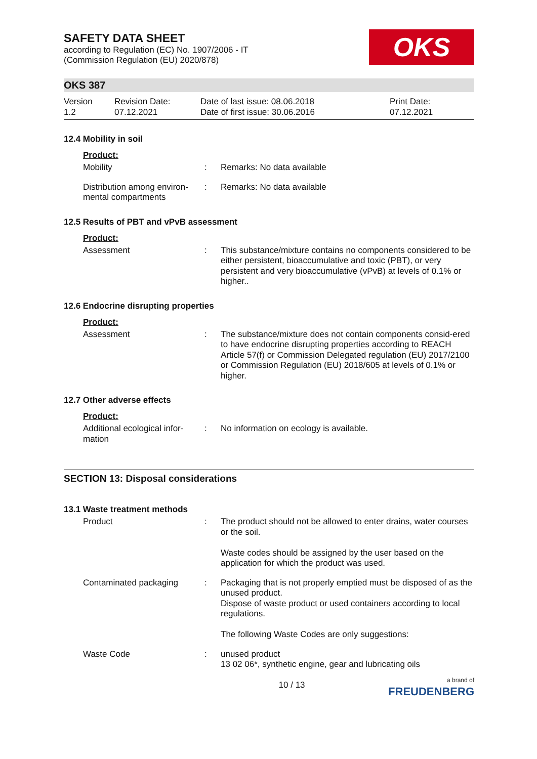SAFETY DATA SHEET
according to Regulation (EC) No. 1907/2006 - IT
(Commission Regulation (EU) 2020/878)
OKS
OKS 387
Version
1.2
Revision Date:
07.12.2021
Date of last issue: 08.06.2018
Date of first issue: 30.06.2016
Print Date:
07.12.2021
12.4 Mobility in soil
Product:
Mobility : Remarks: No data available
Distribution among environ-mental compartments
: Remarks: No data available
12.5 Results of PBT and vPvB assessment
Product:
Assessment : This substance/mixture contains no components considered to be either persistent, bioaccumulative and toxic (PBT), or very persistent and very bioaccumulative (vPvB) at levels of 0.1% or higher..
12.6 Endocrine disrupting properties
Product:
Assessment : The substance/mixture does not contain components consid-ered to have endocrine disrupting properties according to REACH Article 57(f) or Commission Delegated regulation (EU) 2017/2100 or Commission Regulation (EU) 2018/605 at levels of 0.1% or higher.
12.7 Other adverse effects
Product:
Additional ecological infor-mation
: No information on ecology is available.
SECTION 13: Disposal considerations
13.1 Waste treatment methods
Product : The product should not be allowed to enter drains, water courses or the soil.
Waste codes should be assigned by the user based on the application for which the product was used.
Contaminated packaging : Packaging that is not properly emptied must be disposed of as the unused product.
Dispose of waste product or used containers according to local regulations.
The following Waste Codes are only suggestions:
Waste Code : unused product
13 02 06*, synthetic engine, gear and lubricating oils
10 / 13
a brand of
FREUDENBERG